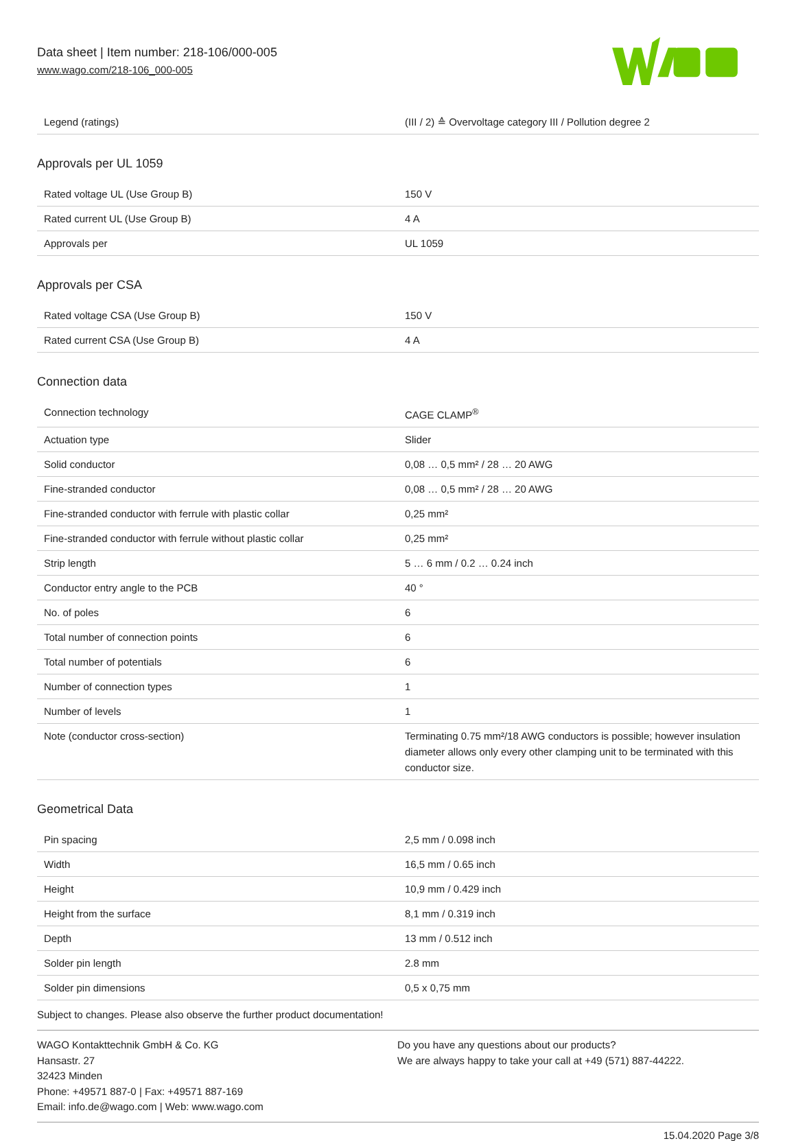Data sheet | Item number: 218-106/000-005
www.wago.com/218-106_000-005
| Legend (ratings) | (III / 2) ≙ Overvoltage category III / Pollution degree 2 |
Approvals per UL 1059
| Rated voltage UL (Use Group B) | 150 V |
| Rated current UL (Use Group B) | 4 A |
| Approvals per | UL 1059 |
Approvals per CSA
| Rated voltage CSA (Use Group B) | 150 V |
| Rated current CSA (Use Group B) | 4 A |
Connection data
| Connection technology | CAGE CLAMP<sup>®</sup> |
| Actuation type | Slider |
| Solid conductor | 0,08 … 0,5 mm² / 28 … 20 AWG |
| Fine-stranded conductor | 0,08 … 0,5 mm² / 28 … 20 AWG |
| Fine-stranded conductor with ferrule with plastic collar | 0,25 mm² |
| Fine-stranded conductor with ferrule without plastic collar | 0,25 mm² |
| Strip length | 5 … 6 mm / 0.2 … 0.24 inch |
| Conductor entry angle to the PCB | 40 ° |
| No. of poles | 6 |
| Total number of connection points | 6 |
| Total number of potentials | 6 |
| Number of connection types | 1 |
| Number of levels | 1 |
| Note (conductor cross-section) | Terminating 0.75 mm²/18 AWG conductors is possible; however insulation diameter allows only every other clamping unit to be terminated with this conductor size. |
Geometrical Data
| Pin spacing | 2,5 mm / 0.098 inch |
| Width | 16,5 mm / 0.65 inch |
| Height | 10,9 mm / 0.429 inch |
| Height from the surface | 8,1 mm / 0.319 inch |
| Depth | 13 mm / 0.512 inch |
| Solder pin length | 2.8 mm |
| Solder pin dimensions | 0,5 x 0,75 mm |
Subject to changes. Please also observe the further product documentation!
WAGO Kontakttechnik GmbH & Co. KG
Hansastr. 27
32423 Minden
Phone: +49571 887-0 | Fax: +49571 887-169
Email: info.de@wago.com | Web: www.wago.com
Do you have any questions about our products?
We are always happy to take your call at +49 (571) 887-44222.
15.04.2020 Page 3/8